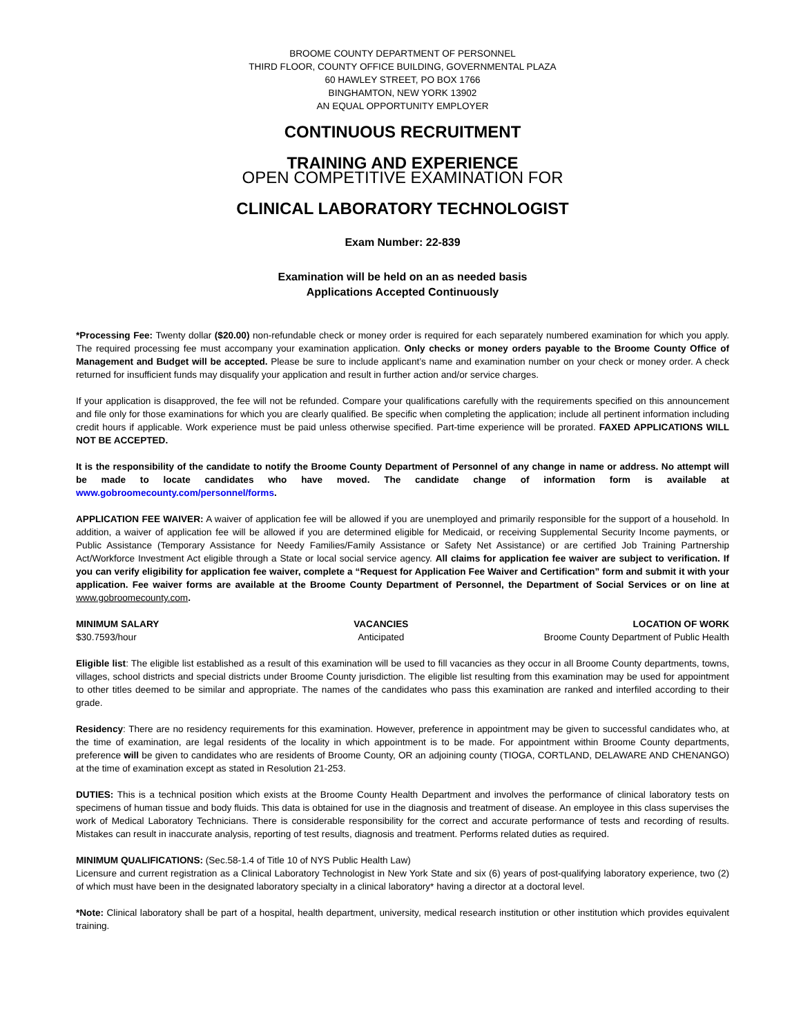BROOME COUNTY DEPARTMENT OF PERSONNEL
THIRD FLOOR, COUNTY OFFICE BUILDING, GOVERNMENTAL PLAZA
60 HAWLEY STREET, PO BOX 1766
BINGHAMTON, NEW YORK 13902
AN EQUAL OPPORTUNITY EMPLOYER
CONTINUOUS RECRUITMENT
TRAINING AND EXPERIENCE
OPEN COMPETITIVE EXAMINATION FOR
CLINICAL LABORATORY TECHNOLOGIST
Exam Number: 22-839
Examination will be held on an as needed basis
Applications Accepted Continuously
*Processing Fee: Twenty dollar ($20.00) non-refundable check or money order is required for each separately numbered examination for which you apply. The required processing fee must accompany your examination application. Only checks or money orders payable to the Broome County Office of Management and Budget will be accepted. Please be sure to include applicant’s name and examination number on your check or money order. A check returned for insufficient funds may disqualify your application and result in further action and/or service charges.
If your application is disapproved, the fee will not be refunded. Compare your qualifications carefully with the requirements specified on this announcement and file only for those examinations for which you are clearly qualified. Be specific when completing the application; include all pertinent information including credit hours if applicable. Work experience must be paid unless otherwise specified. Part-time experience will be prorated. FAXED APPLICATIONS WILL NOT BE ACCEPTED.
It is the responsibility of the candidate to notify the Broome County Department of Personnel of any change in name or address. No attempt will be made to locate candidates who have moved. The candidate change of information form is available at www.gobroomecounty.com/personnel/forms.
APPLICATION FEE WAIVER: A waiver of application fee will be allowed if you are unemployed and primarily responsible for the support of a household. In addition, a waiver of application fee will be allowed if you are determined eligible for Medicaid, or receiving Supplemental Security Income payments, or Public Assistance (Temporary Assistance for Needy Families/Family Assistance or Safety Net Assistance) or are certified Job Training Partnership Act/Workforce Investment Act eligible through a State or local social service agency. All claims for application fee waiver are subject to verification. If you can verify eligibility for application fee waiver, complete a “Request for Application Fee Waiver and Certification” form and submit it with your application. Fee waiver forms are available at the Broome County Department of Personnel, the Department of Social Services or on line at www.gobroomecounty.com.
MINIMUM SALARY
$30.7593/hour
VACANCIES
Anticipated
LOCATION OF WORK
Broome County Department of Public Health
Eligible list: The eligible list established as a result of this examination will be used to fill vacancies as they occur in all Broome County departments, towns, villages, school districts and special districts under Broome County jurisdiction. The eligible list resulting from this examination may be used for appointment to other titles deemed to be similar and appropriate. The names of the candidates who pass this examination are ranked and interfiled according to their grade.
Residency: There are no residency requirements for this examination. However, preference in appointment may be given to successful candidates who, at the time of examination, are legal residents of the locality in which appointment is to be made. For appointment within Broome County departments, preference will be given to candidates who are residents of Broome County, OR an adjoining county (TIOGA, CORTLAND, DELAWARE AND CHENANGO) at the time of examination except as stated in Resolution 21-253.
DUTIES: This is a technical position which exists at the Broome County Health Department and involves the performance of clinical laboratory tests on specimens of human tissue and body fluids. This data is obtained for use in the diagnosis and treatment of disease. An employee in this class supervises the work of Medical Laboratory Technicians. There is considerable responsibility for the correct and accurate performance of tests and recording of results. Mistakes can result in inaccurate analysis, reporting of test results, diagnosis and treatment. Performs related duties as required.
MINIMUM QUALIFICATIONS: (Sec.58-1.4 of Title 10 of NYS Public Health Law)
Licensure and current registration as a Clinical Laboratory Technologist in New York State and six (6) years of post-qualifying laboratory experience, two (2) of which must have been in the designated laboratory specialty in a clinical laboratory* having a director at a doctoral level.
*Note: Clinical laboratory shall be part of a hospital, health department, university, medical research institution or other institution which provides equivalent training.